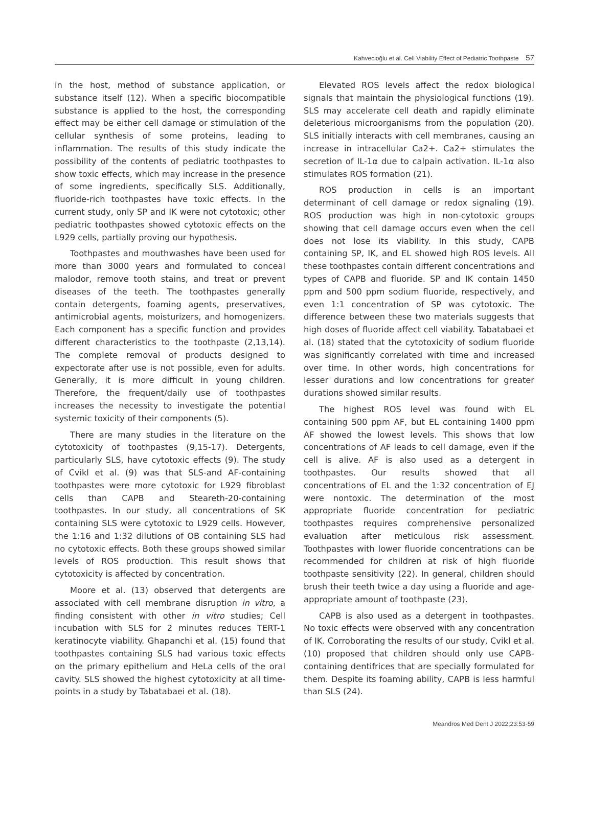Kahvecioğlu et al. Cell Viability Effect of Pediatric Toothpaste 57
in the host, method of substance application, or substance itself (12). When a specific biocompatible substance is applied to the host, the corresponding effect may be either cell damage or stimulation of the cellular synthesis of some proteins, leading to inflammation. The results of this study indicate the possibility of the contents of pediatric toothpastes to show toxic effects, which may increase in the presence of some ingredients, specifically SLS. Additionally, fluoride-rich toothpastes have toxic effects. In the current study, only SP and IK were not cytotoxic; other pediatric toothpastes showed cytotoxic effects on the L929 cells, partially proving our hypothesis.
Toothpastes and mouthwashes have been used for more than 3000 years and formulated to conceal malodor, remove tooth stains, and treat or prevent diseases of the teeth. The toothpastes generally contain detergents, foaming agents, preservatives, antimicrobial agents, moisturizers, and homogenizers. Each component has a specific function and provides different characteristics to the toothpaste (2,13,14). The complete removal of products designed to expectorate after use is not possible, even for adults. Generally, it is more difficult in young children. Therefore, the frequent/daily use of toothpastes increases the necessity to investigate the potential systemic toxicity of their components (5).
There are many studies in the literature on the cytotoxicity of toothpastes (9,15-17). Detergents, particularly SLS, have cytotoxic effects (9). The study of Cvikl et al. (9) was that SLS-and AF-containing toothpastes were more cytotoxic for L929 fibroblast cells than CAPB and Steareth-20-containing toothpastes. In our study, all concentrations of SK containing SLS were cytotoxic to L929 cells. However, the 1:16 and 1:32 dilutions of OB containing SLS had no cytotoxic effects. Both these groups showed similar levels of ROS production. This result shows that cytotoxicity is affected by concentration.
Moore et al. (13) observed that detergents are associated with cell membrane disruption in vitro, a finding consistent with other in vitro studies; Cell incubation with SLS for 2 minutes reduces TERT-1 keratinocyte viability. Ghapanchi et al. (15) found that toothpastes containing SLS had various toxic effects on the primary epithelium and HeLa cells of the oral cavity. SLS showed the highest cytotoxicity at all time-points in a study by Tabatabaei et al. (18).
Elevated ROS levels affect the redox biological signals that maintain the physiological functions (19). SLS may accelerate cell death and rapidly eliminate deleterious microorganisms from the population (20). SLS initially interacts with cell membranes, causing an increase in intracellular Ca2+. Ca2+ stimulates the secretion of IL-1α due to calpain activation. IL-1α also stimulates ROS formation (21).
ROS production in cells is an important determinant of cell damage or redox signaling (19). ROS production was high in non-cytotoxic groups showing that cell damage occurs even when the cell does not lose its viability. In this study, CAPB containing SP, IK, and EL showed high ROS levels. All these toothpastes contain different concentrations and types of CAPB and fluoride. SP and IK contain 1450 ppm and 500 ppm sodium fluoride, respectively, and even 1:1 concentration of SP was cytotoxic. The difference between these two materials suggests that high doses of fluoride affect cell viability. Tabatabaei et al. (18) stated that the cytotoxicity of sodium fluoride was significantly correlated with time and increased over time. In other words, high concentrations for lesser durations and low concentrations for greater durations showed similar results.
The highest ROS level was found with EL containing 500 ppm AF, but EL containing 1400 ppm AF showed the lowest levels. This shows that low concentrations of AF leads to cell damage, even if the cell is alive. AF is also used as a detergent in toothpastes. Our results showed that all concentrations of EL and the 1:32 concentration of EJ were nontoxic. The determination of the most appropriate fluoride concentration for pediatric toothpastes requires comprehensive personalized evaluation after meticulous risk assessment. Toothpastes with lower fluoride concentrations can be recommended for children at risk of high fluoride toothpaste sensitivity (22). In general, children should brush their teeth twice a day using a fluoride and age-appropriate amount of toothpaste (23).
CAPB is also used as a detergent in toothpastes. No toxic effects were observed with any concentration of IK. Corroborating the results of our study, Cvikl et al. (10) proposed that children should only use CAPB-containing dentifrices that are specially formulated for them. Despite its foaming ability, CAPB is less harmful than SLS (24).
Meandros Med Dent J 2022;23:53-59